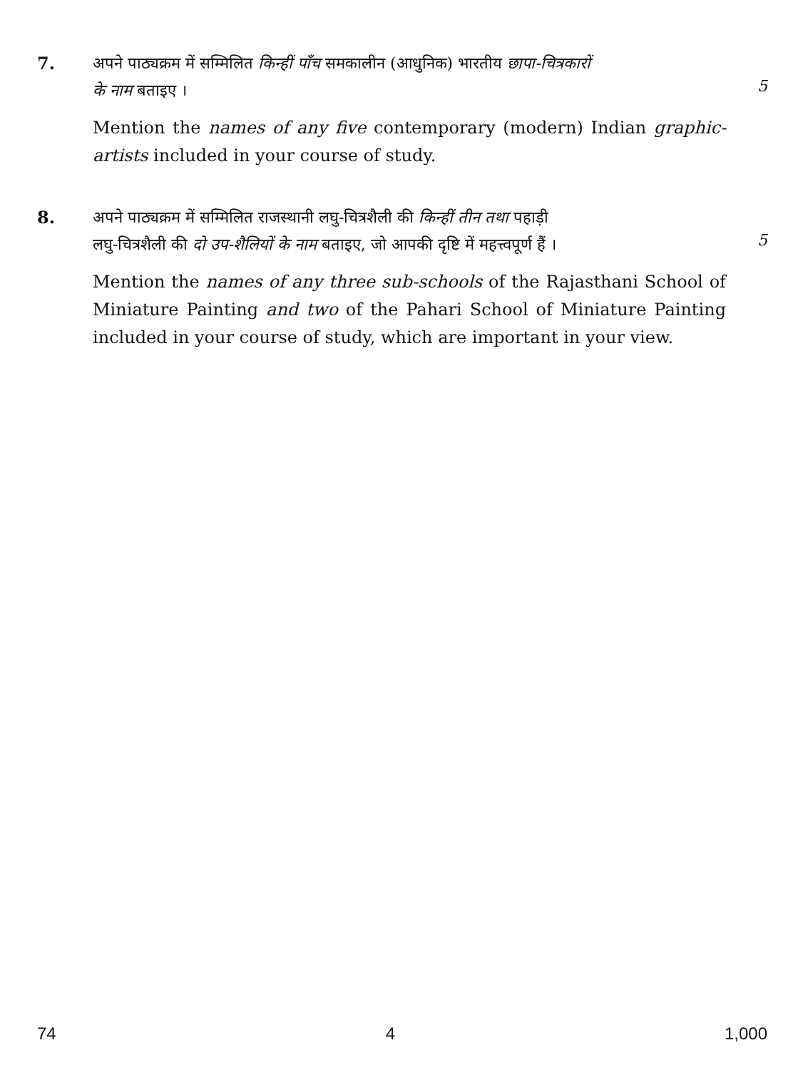7.
अपने पाठ्यक्रम में सम्मिलित किन्हीं पाँच समकालीन (आधुनिक) भारतीय छापा-चित्रकारों
के नाम बताइए ।
5
Mention the names of any five contemporary (modern) Indian graphic-artists included in your course of study.
8.
अपने पाठ्यक्रम में सम्मिलित राजस्थानी लघु-चित्रशैली की किन्हीं तीन तथा पहाड़ी
लघु-चित्रशैली की दो उप-शैलियों के नाम बताइए, जो आपकी दृष्टि में महत्त्वपूर्ण हैं ।
5
Mention the names of any three sub-schools of the Rajasthani School of Miniature Painting and two of the Pahari School of Miniature Painting included in your course of study, which are important in your view.
74 4 1,000